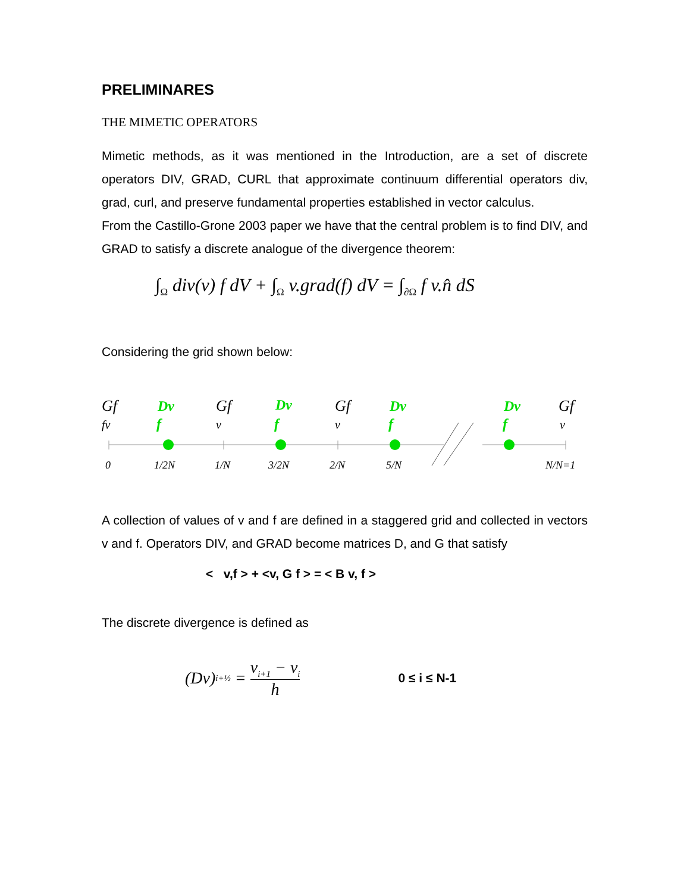PRELIMINARES
THE MIMETIC OPERATORS
Mimetic methods, as it was mentioned in the Introduction, are a set of discrete operators DIV, GRAD, CURL that approximate continuum differential operators div, grad, curl, and preserve fundamental properties established in vector calculus.
From the Castillo-Grone 2003 paper we have that the central problem is to find DIV, and GRAD to satisfy a discrete analogue of the divergence theorem:
∫<sub>Ω</sub> div(v) f dV + ∫<sub>Ω</sub> v.grad(f) dV = ∫<sub>∂Ω</sub> f v.n̂ dS
Considering the grid shown below:
Gf
Gf
Gf
Gf
Dv
Dv
Dv
Dv
f
f
f
f
fv
v
v
v
0
1/2N
1/N
3/2N
2/N
5/N
N/N=1
A collection of values of v and f are defined in a staggered grid and collected in vectors v and f. Operators DIV, and GRAD become matrices D, and G that satisfy
< v,f > + <v, G f > = < B v, f >
The discrete divergence is defined as
(Dv)<sub>i+½</sub> = v<sub>i+1</sub> − v<sub>i</sub> h 0 ≤ i ≤ N-1